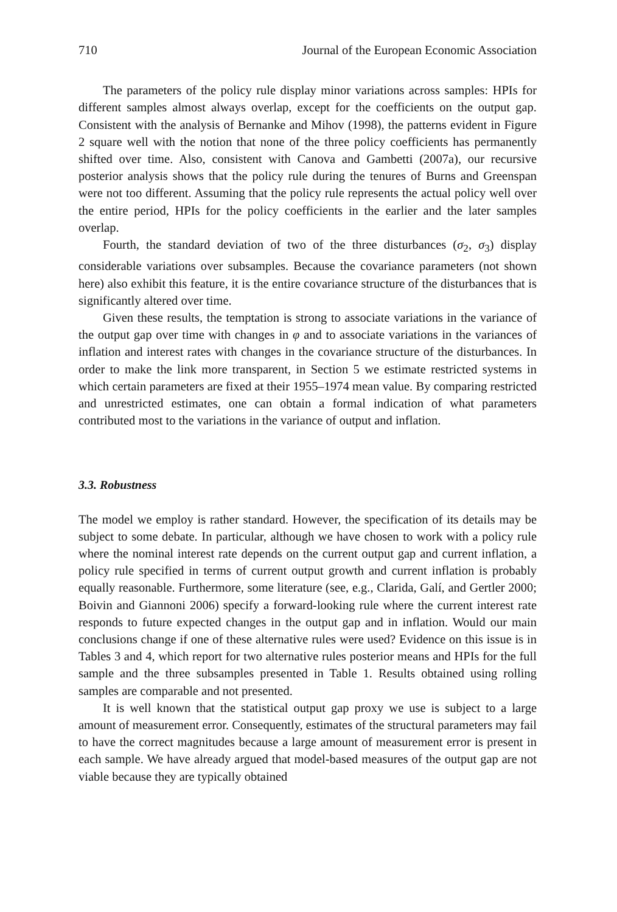710 Journal of the European Economic Association
The parameters of the policy rule display minor variations across samples: HPIs for different samples almost always overlap, except for the coefficients on the output gap. Consistent with the analysis of Bernanke and Mihov (1998), the patterns evident in Figure 2 square well with the notion that none of the three policy coefficients has permanently shifted over time. Also, consistent with Canova and Gambetti (2007a), our recursive posterior analysis shows that the policy rule during the tenures of Burns and Greenspan were not too different. Assuming that the policy rule represents the actual policy well over the entire period, HPIs for the policy coefficients in the earlier and the later samples overlap.
Fourth, the standard deviation of two of the three disturbances (σ<sub>2</sub>, σ<sub>3</sub>) display considerable variations over subsamples. Because the covariance parameters (not shown here) also exhibit this feature, it is the entire covariance structure of the disturbances that is significantly altered over time.
Given these results, the temptation is strong to associate variations in the variance of the output gap over time with changes in φ and to associate variations in the variances of inflation and interest rates with changes in the covariance structure of the disturbances. In order to make the link more transparent, in Section 5 we estimate restricted systems in which certain parameters are fixed at their 1955–1974 mean value. By comparing restricted and unrestricted estimates, one can obtain a formal indication of what parameters contributed most to the variations in the variance of output and inflation.
3.3. Robustness
The model we employ is rather standard. However, the specification of its details may be subject to some debate. In particular, although we have chosen to work with a policy rule where the nominal interest rate depends on the current output gap and current inflation, a policy rule specified in terms of current output growth and current inflation is probably equally reasonable. Furthermore, some literature (see, e.g., Clarida, Galí, and Gertler 2000; Boivin and Giannoni 2006) specify a forward-looking rule where the current interest rate responds to future expected changes in the output gap and in inflation. Would our main conclusions change if one of these alternative rules were used? Evidence on this issue is in Tables 3 and 4, which report for two alternative rules posterior means and HPIs for the full sample and the three subsamples presented in Table 1. Results obtained using rolling samples are comparable and not presented.
It is well known that the statistical output gap proxy we use is subject to a large amount of measurement error. Consequently, estimates of the structural parameters may fail to have the correct magnitudes because a large amount of measurement error is present in each sample. We have already argued that model-based measures of the output gap are not viable because they are typically obtained